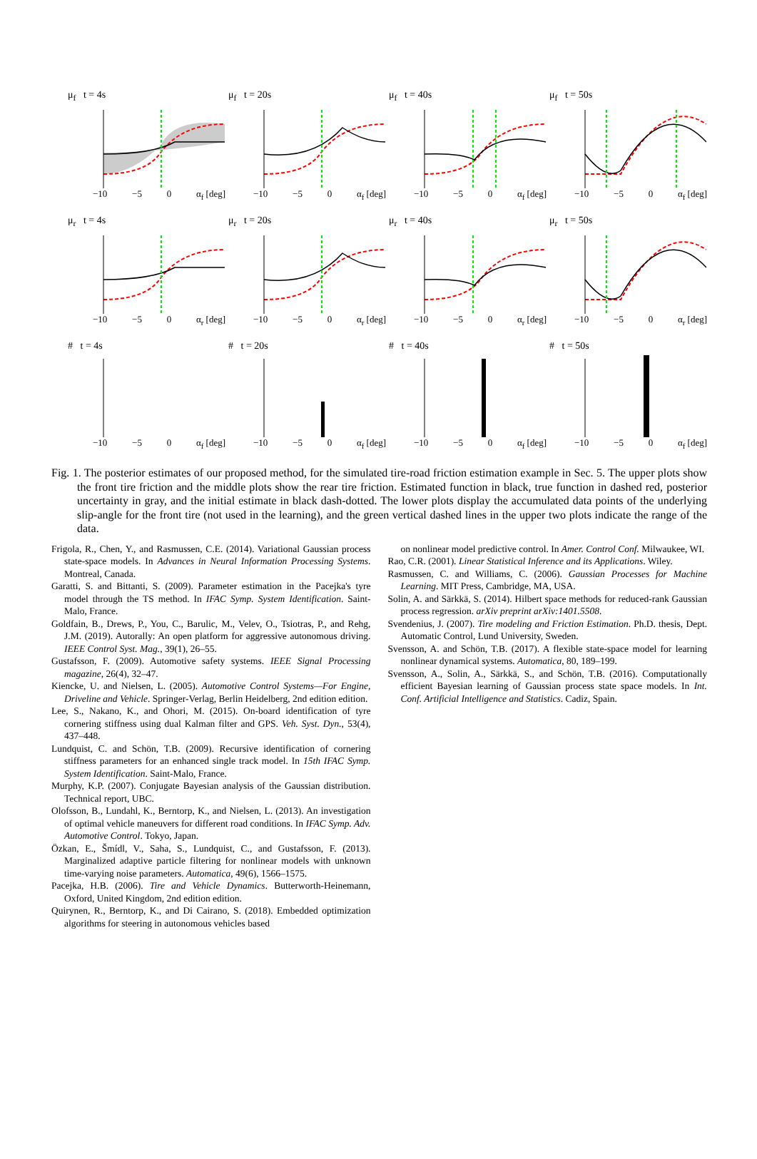μ<sub>f</sub> t = 4s
−10 −5 0 α<sub>f</sub> [deg]
μ<sub>f</sub> t = 20s
−10 −5 0 α<sub>f</sub> [deg]
μ<sub>f</sub> t = 40s
−10 −5 0 α<sub>f</sub> [deg]
μ<sub>f</sub> t = 50s
−10 −5 0 α<sub>f</sub> [deg]
μ<sub>r</sub> t = 4s
−10 −5 0 α<sub>r</sub> [deg]
μ<sub>r</sub> t = 20s
−10 −5 0 α<sub>r</sub> [deg]
μ<sub>r</sub> t = 40s
−10 −5 0 α<sub>r</sub> [deg]
μ<sub>r</sub> t = 50s
−10 −5 0 α<sub>r</sub> [deg]
# t = 4s
−10 −5 0 α<sub>f</sub> [deg]
# t = 20s
−10 −5 0 α<sub>f</sub> [deg]
# t = 40s
−10 −5 0 α<sub>f</sub> [deg]
# t = 50s
−10 −5 0 α<sub>f</sub> [deg]
Fig. 1. The posterior estimates of our proposed method, for the simulated tire-road friction estimation example in Sec. 5. The upper plots show the front tire friction and the middle plots show the rear tire friction. Estimated function in black, true function in dashed red, posterior uncertainty in gray, and the initial estimate in black dash-dotted. The lower plots display the accumulated data points of the underlying slip-angle for the front tire (not used in the learning), and the green vertical dashed lines in the upper two plots indicate the range of the data.
Frigola, R., Chen, Y., and Rasmussen, C.E. (2014). Variational Gaussian process state-space models. In Advances in Neural Information Processing Systems. Montreal, Canada.
Garatti, S. and Bittanti, S. (2009). Parameter estimation in the Pacejka's tyre model through the TS method. In IFAC Symp. System Identification. Saint-Malo, France.
Goldfain, B., Drews, P., You, C., Barulic, M., Velev, O., Tsiotras, P., and Rehg, J.M. (2019). Autorally: An open platform for aggressive autonomous driving. IEEE Control Syst. Mag., 39(1), 26–55.
Gustafsson, F. (2009). Automotive safety systems. IEEE Signal Processing magazine, 26(4), 32–47.
Kiencke, U. and Nielsen, L. (2005). Automotive Control Systems—For Engine, Driveline and Vehicle. Springer-Verlag, Berlin Heidelberg, 2nd edition edition.
Lee, S., Nakano, K., and Ohori, M. (2015). On-board identification of tyre cornering stiffness using dual Kalman filter and GPS. Veh. Syst. Dyn., 53(4), 437–448.
Lundquist, C. and Schön, T.B. (2009). Recursive identification of cornering stiffness parameters for an enhanced single track model. In 15th IFAC Symp. System Identification. Saint-Malo, France.
Murphy, K.P. (2007). Conjugate Bayesian analysis of the Gaussian distribution. Technical report, UBC.
Olofsson, B., Lundahl, K., Berntorp, K., and Nielsen, L. (2013). An investigation of optimal vehicle maneuvers for different road conditions. In IFAC Symp. Adv. Automotive Control. Tokyo, Japan.
Özkan, E., Šmídl, V., Saha, S., Lundquist, C., and Gustafsson, F. (2013). Marginalized adaptive particle filtering for nonlinear models with unknown time-varying noise parameters. Automatica, 49(6), 1566–1575.
Pacejka, H.B. (2006). Tire and Vehicle Dynamics. Butterworth-Heinemann, Oxford, United Kingdom, 2nd edition edition.
Quirynen, R., Berntorp, K., and Di Cairano, S. (2018). Embedded optimization algorithms for steering in autonomous vehicles based
on nonlinear model predictive control. In Amer. Control Conf. Milwaukee, WI.
Rao, C.R. (2001). Linear Statistical Inference and its Applications. Wiley.
Rasmussen, C. and Williams, C. (2006). Gaussian Processes for Machine Learning. MIT Press, Cambridge, MA, USA.
Solin, A. and Särkkä, S. (2014). Hilbert space methods for reduced-rank Gaussian process regression. arXiv preprint arXiv:1401.5508.
Svendenius, J. (2007). Tire modeling and Friction Estimation. Ph.D. thesis, Dept. Automatic Control, Lund University, Sweden.
Svensson, A. and Schön, T.B. (2017). A flexible state-space model for learning nonlinear dynamical systems. Automatica, 80, 189–199.
Svensson, A., Solin, A., Särkkä, S., and Schön, T.B. (2016). Computationally efficient Bayesian learning of Gaussian process state space models. In Int. Conf. Artificial Intelligence and Statistics. Cadiz, Spain.